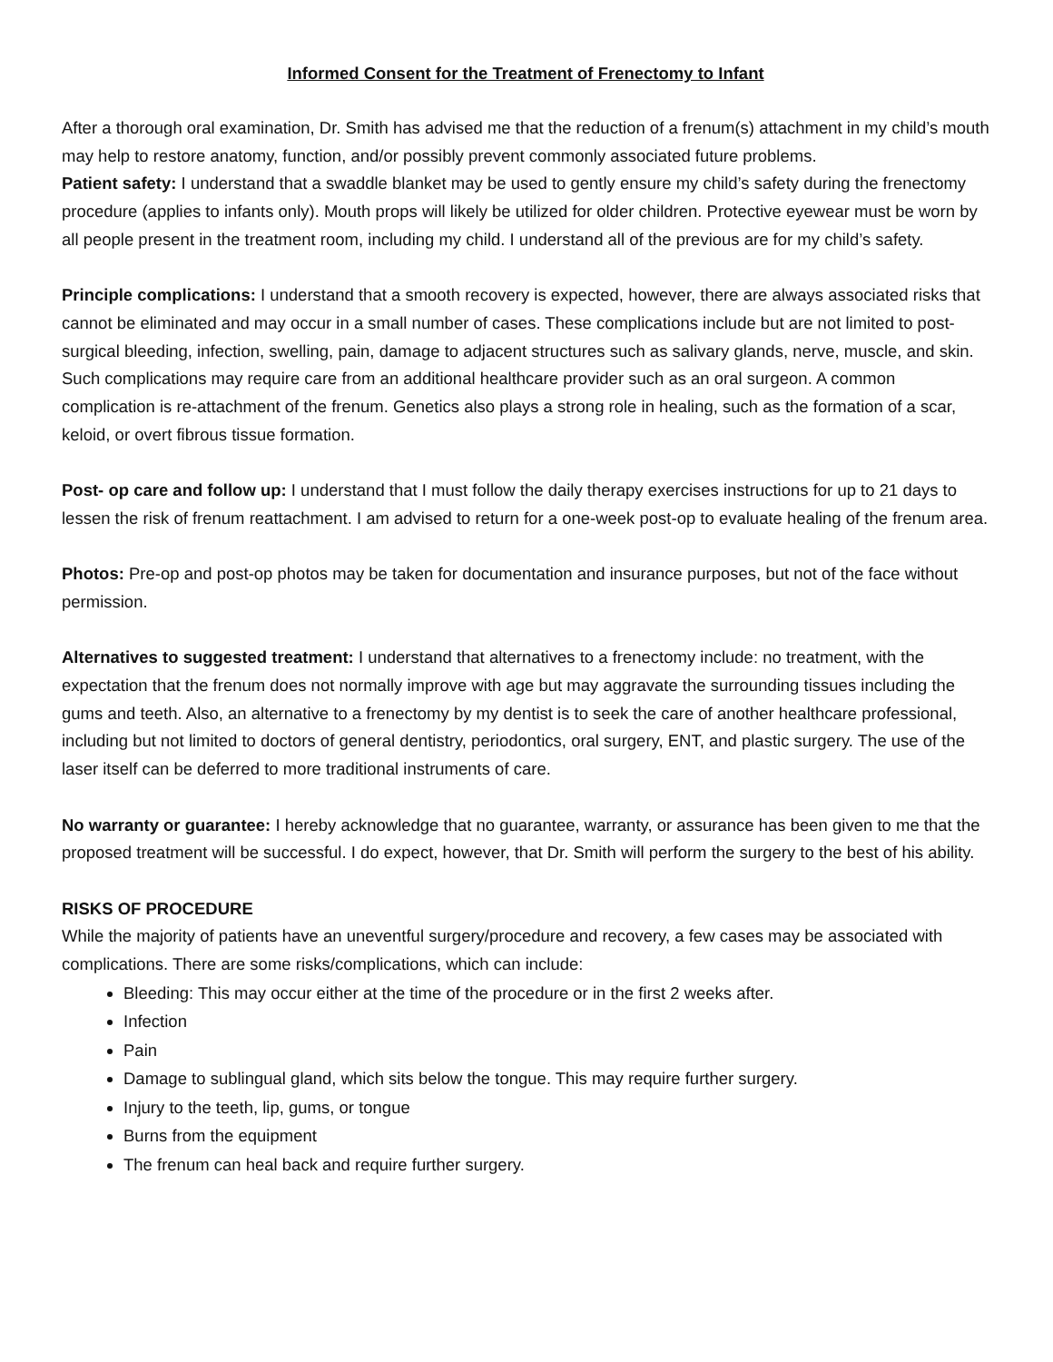Informed Consent for the Treatment of Frenectomy to Infant
After a thorough oral examination, Dr. Smith has advised me that the reduction of a frenum(s) attachment in my child’s mouth may help to restore anatomy, function, and/or possibly prevent commonly associated future problems.
Patient safety: I understand that a swaddle blanket may be used to gently ensure my child’s safety during the frenectomy procedure (applies to infants only). Mouth props will likely be utilized for older children. Protective eyewear must be worn by all people present in the treatment room, including my child. I understand all of the previous are for my child’s safety.
Principle complications: I understand that a smooth recovery is expected, however, there are always associated risks that cannot be eliminated and may occur in a small number of cases. These complications include but are not limited to post-surgical bleeding, infection, swelling, pain, damage to adjacent structures such as salivary glands, nerve, muscle, and skin. Such complications may require care from an additional healthcare provider such as an oral surgeon. A common complication is re-attachment of the frenum. Genetics also plays a strong role in healing, such as the formation of a scar, keloid, or overt fibrous tissue formation.
Post- op care and follow up: I understand that I must follow the daily therapy exercises instructions for up to 21 days to lessen the risk of frenum reattachment. I am advised to return for a one-week post-op to evaluate healing of the frenum area.
Photos: Pre-op and post-op photos may be taken for documentation and insurance purposes, but not of the face without permission.
Alternatives to suggested treatment: I understand that alternatives to a frenectomy include: no treatment, with the expectation that the frenum does not normally improve with age but may aggravate the surrounding tissues including the gums and teeth. Also, an alternative to a frenectomy by my dentist is to seek the care of another healthcare professional, including but not limited to doctors of general dentistry, periodontics, oral surgery, ENT, and plastic surgery. The use of the laser itself can be deferred to more traditional instruments of care.
No warranty or guarantee: I hereby acknowledge that no guarantee, warranty, or assurance has been given to me that the proposed treatment will be successful. I do expect, however, that Dr. Smith will perform the surgery to the best of his ability.
RISKS OF PROCEDURE
While the majority of patients have an uneventful surgery/procedure and recovery, a few cases may be associated with complications. There are some risks/complications, which can include:
Bleeding: This may occur either at the time of the procedure or in the first 2 weeks after.
Infection
Pain
Damage to sublingual gland, which sits below the tongue. This may require further surgery.
Injury to the teeth, lip, gums, or tongue
Burns from the equipment
The frenum can heal back and require further surgery.